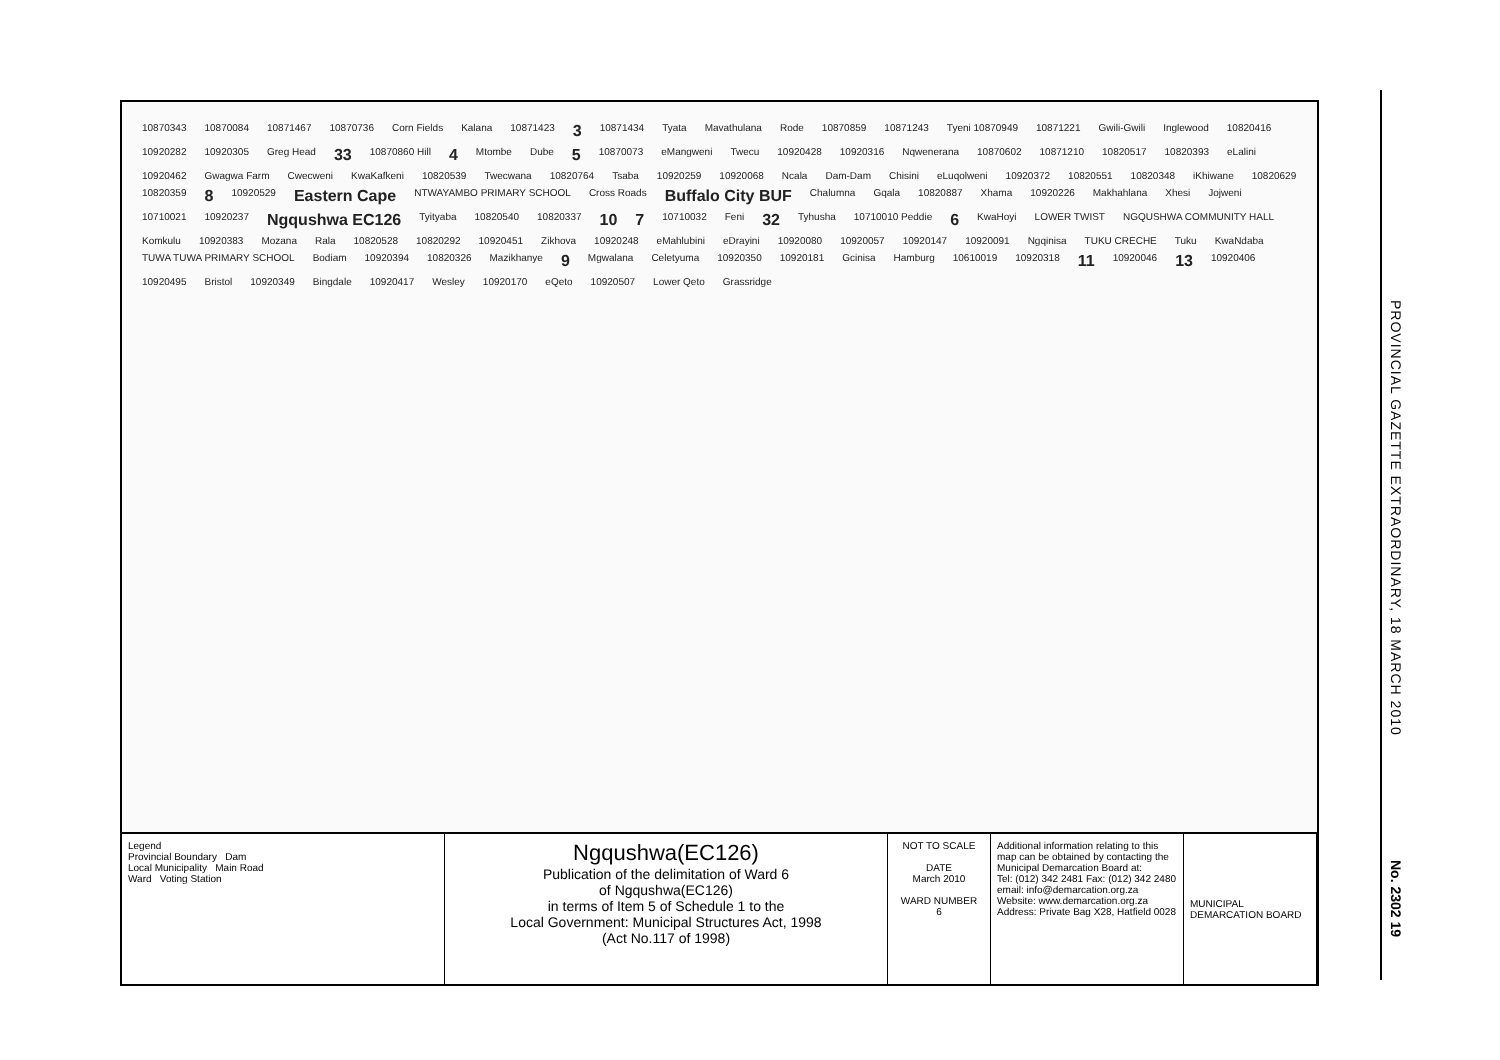10870343 10870084 10871467 10870736 Corn Fields Kalana 10871423 3 10871434 Tyata Mavathulana Rode 10870859 10871243 Tyeni 10870949 10871221 Gwili-Gwili Inglewood 10820416 10920282 10920305 Greg Head 33 10870860 Hill 4 Mtombe Dube 5 10870073 eMangweni Twecu 10920428 10920316 Nqwenerana 10870602 10871210 10820517 10820393 eLalini 10920462 Gwagwa Farm Cwecweni KwaKafkeni 10820539 Twecwana 10820764 Tsaba 10920259 10920068 Ncala Dam-Dam Chisini eLuqolweni 10920372 10820551 10820348 iKhiwane 10820629 10820359 8 10920529 Eastern Cape NTWAYAMBO PRIMARY SCHOOL Cross Roads Buffalo City BUF Chalumna Gqala 10820887 Xhama 10920226 Makhahlana Xhesi Jojweni 10710021 10920237 Ngqushwa EC126 Tyityaba 10820540 10820337 10 7 10710032 Feni 32 Tyhusha 10710010 Peddie 6 KwaHoyi LOWER TWIST NGQUSHWA COMMUNITY HALL Komkulu 10920383 Mozana Rala 10820528 10820292 10920451 Zikhova 10920248 eMahlubini eDrayini 10920080 10920057 10920147 10920091 Ngqinisa TUKU CRECHE Tuku KwaNdaba TUWA TUWA PRIMARY SCHOOL Bodiam 10920394 10820326 Mazikhanye 9 Mgwalana Celetyuma 10920350 10920181 Gcinisa Hamburg 10610019 10920318 11 10920046 13 10920406 10920495 Bristol 10920349 Bingdale 10920417 Wesley 10920170 eQeto 10920507 Lower Qeto Grassridge
Legend
Provincial Boundary Dam
Local Municipality Main Road
Ward Voting Station
Ngqushwa(EC126)
Publication of the delimitation of Ward 6
of Ngqushwa(EC126)
in terms of Item 5 of Schedule 1 to the
Local Government: Municipal Structures Act, 1998
(Act No.117 of 1998)
NOT TO SCALE
DATE
March 2010
WARD NUMBER
6
Additional information relating to this map can be obtained by contacting the Municipal Demarcation Board at:
Tel: (012) 342 2481 Fax: (012) 342 2480
email: info@demarcation.org.za
Website: www.demarcation.org.za
Address: Private Bag X28, Hatfield 0028
MUNICIPAL DEMARCATION BOARD
PROVINCIAL GAZETTE EXTRAORDINARY, 18 MARCH 2010
No. 2302 19